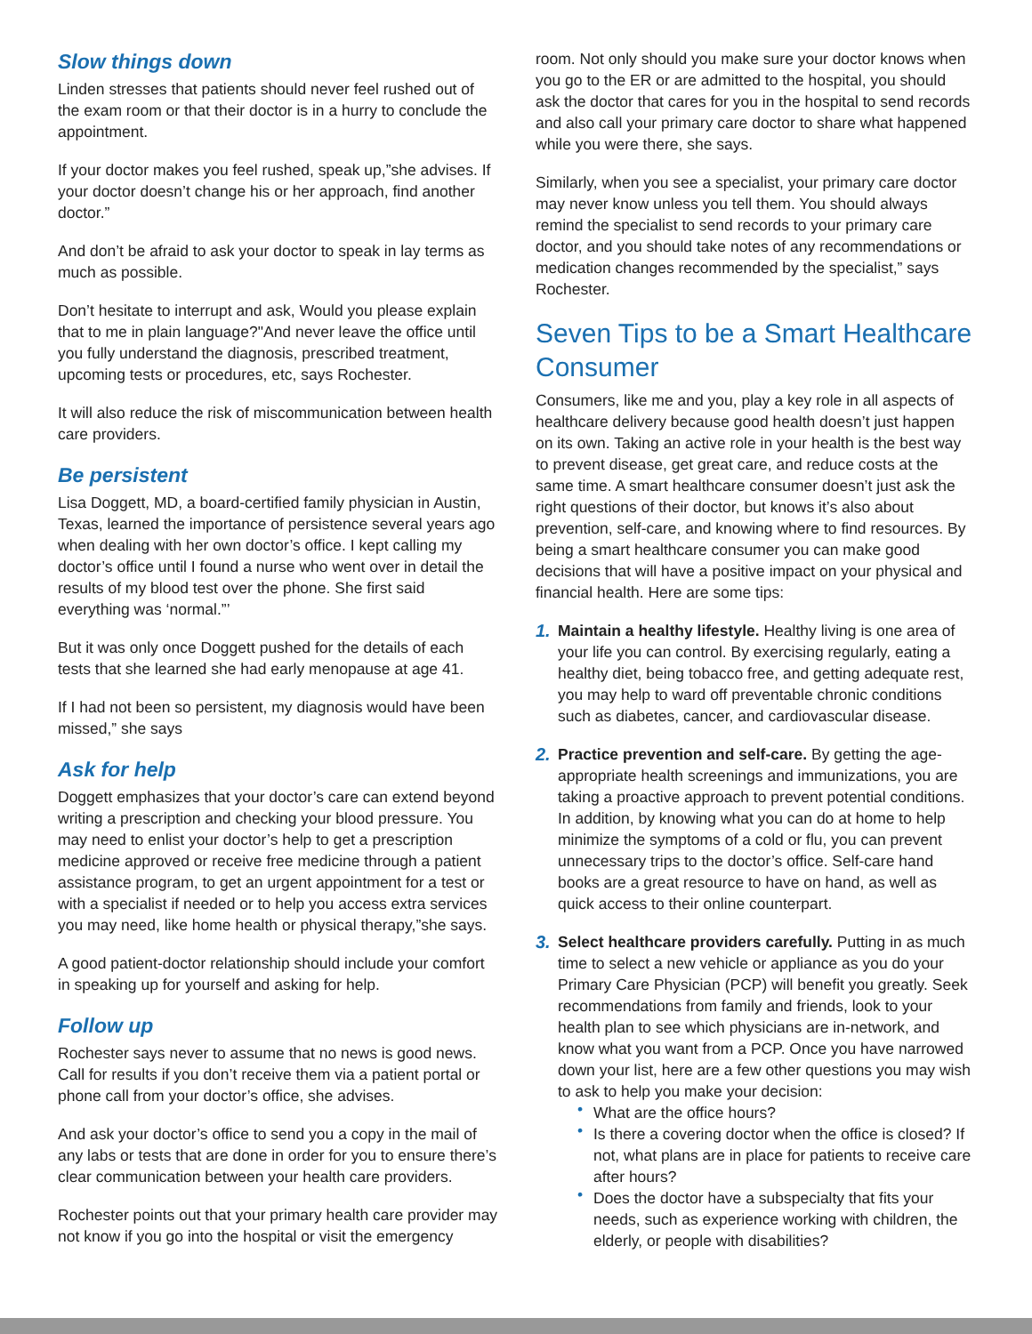Slow things down
Linden stresses that patients should never feel rushed out of the exam room or that their doctor is in a hurry to conclude the appointment.
If your doctor makes you feel rushed, speak up,”she advises. If your doctor doesn’t change his or her approach, find another doctor.”
And don’t be afraid to ask your doctor to speak in lay terms as much as possible.
Don’t hesitate to interrupt and ask, Would you please explain that to me in plain language?"And never leave the office until you fully understand the diagnosis, prescribed treatment, upcoming tests or procedures, etc, says Rochester.
It will also reduce the risk of miscommunication between health care providers.
Be persistent
Lisa Doggett, MD, a board-certified family physician in Austin, Texas, learned the importance of persistence several years ago when dealing with her own doctor’s office. I kept calling my doctor’s office until I found a nurse who went over in detail the results of my blood test over the phone. She first said everything was ‘normal.”’
But it was only once Doggett pushed for the details of each tests that she learned she had early menopause at age 41.
If I had not been so persistent, my diagnosis would have been missed,” she says
Ask for help
Doggett emphasizes that your doctor’s care can extend beyond writing a prescription and checking your blood pressure. You may need to enlist your doctor’s help to get a prescription medicine approved or receive free medicine through a patient assistance program, to get an urgent appointment for a test or with a specialist if needed or to help you access extra services you may need, like home health or physical therapy,”she says.
A good patient-doctor relationship should include your comfort in speaking up for yourself and asking for help.
Follow up
Rochester says never to assume that no news is good news. Call for results if you don’t receive them via a patient portal or phone call from your doctor’s office, she advises.
And ask your doctor’s office to send you a copy in the mail of any labs or tests that are done in order for you to ensure there’s clear communication between your health care providers.
Rochester points out that your primary health care provider may not know if you go into the hospital or visit the emergency
room. Not only should you make sure your doctor knows when you go to the ER or are admitted to the hospital, you should ask the doctor that cares for you in the hospital to send records and also call your primary care doctor to share what happened while you were there, she says.
Similarly, when you see a specialist, your primary care doctor may never know unless you tell them. You should always remind the specialist to send records to your primary care doctor, and you should take notes of any recommendations or medication changes recommended by the specialist,” says Rochester.
Seven Tips to be a Smart Healthcare Consumer
Consumers, like me and you, play a key role in all aspects of healthcare delivery because good health doesn’t just happen on its own. Taking an active role in your health is the best way to prevent disease, get great care, and reduce costs at the same time. A smart healthcare consumer doesn’t just ask the right questions of their doctor, but knows it’s also about prevention, self-care, and knowing where to find resources. By being a smart healthcare consumer you can make good decisions that will have a positive impact on your physical and financial health. Here are some tips:
1. Maintain a healthy lifestyle. Healthy living is one area of your life you can control. By exercising regularly, eating a healthy diet, being tobacco free, and getting adequate rest, you may help to ward off preventable chronic conditions such as diabetes, cancer, and cardiovascular disease.
2. Practice prevention and self-care. By getting the age-appropriate health screenings and immunizations, you are taking a proactive approach to prevent potential conditions. In addition, by knowing what you can do at home to help minimize the symptoms of a cold or flu, you can prevent unnecessary trips to the doctor’s office. Self-care hand books are a great resource to have on hand, as well as quick access to their online counterpart.
3. Select healthcare providers carefully. Putting in as much time to select a new vehicle or appliance as you do your Primary Care Physician (PCP) will benefit you greatly. Seek recommendations from family and friends, look to your health plan to see which physicians are in-network, and know what you want from a PCP. Once you have narrowed down your list, here are a few other questions you may wish to ask to help you make your decision:
• What are the office hours?
• Is there a covering doctor when the office is closed? If not, what plans are in place for patients to receive care after hours?
• Does the doctor have a subspecialty that fits your needs, such as experience working with children, the elderly, or people with disabilities?